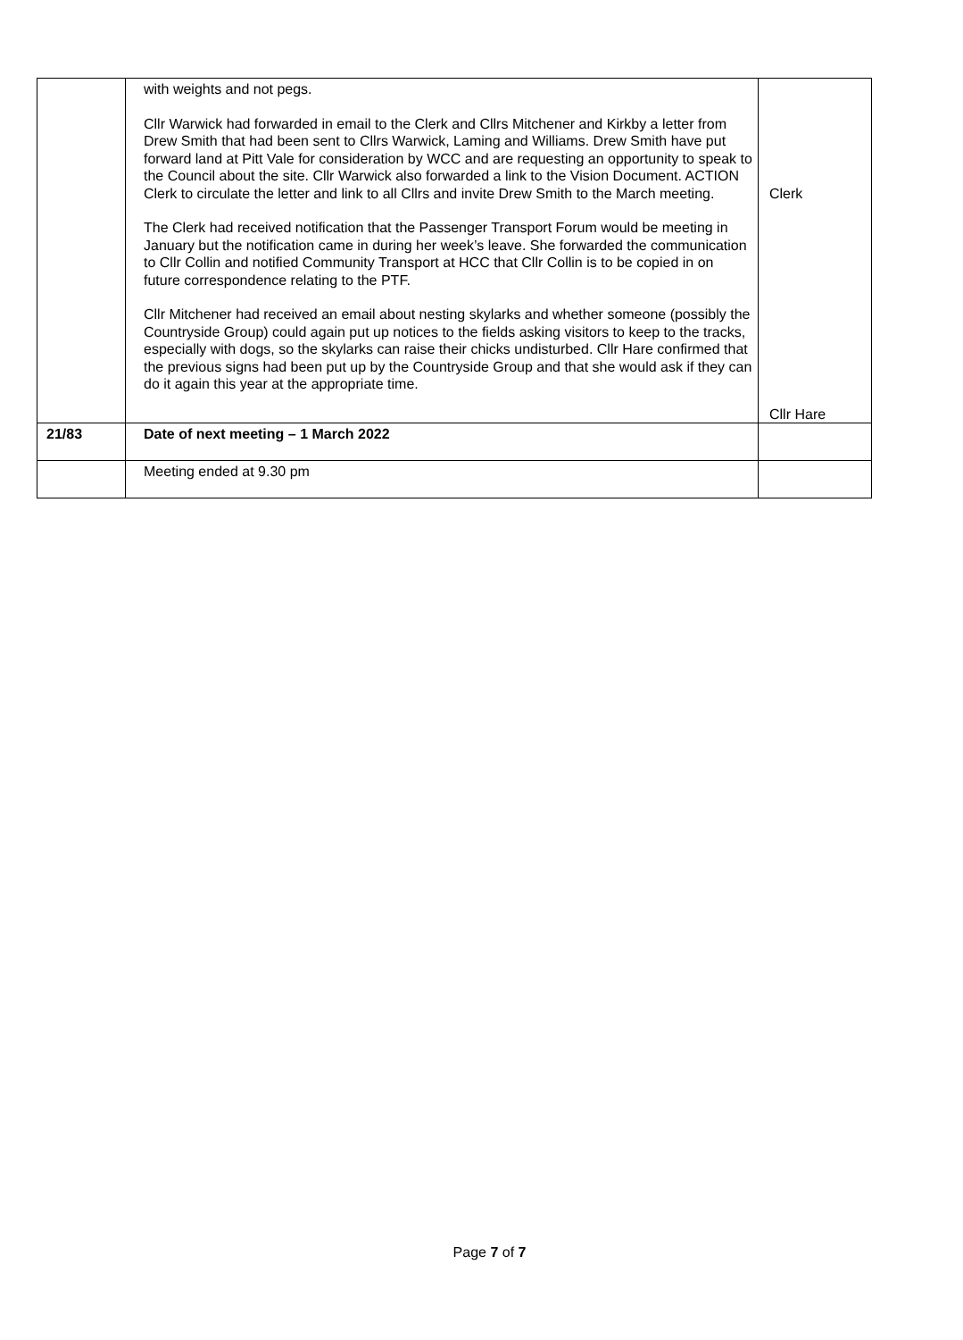| | with weights and not pegs. Cllr Warwick had forwarded in email to the Clerk and Cllrs Mitchener and Kirkby a letter from Drew Smith that had been sent to Cllrs Warwick, Laming and Williams. Drew Smith have put forward land at Pitt Vale for consideration by WCC and are requesting an opportunity to speak to the Council about the site. Cllr Warwick also forwarded a link to the Vision Document. ACTION Clerk to circulate the letter and link to all Cllrs and invite Drew Smith to the March meeting. The Clerk had received notification that the Passenger Transport Forum would be meeting in January but the notification came in during her week’s leave. She forwarded the communication to Cllr Collin and notified Community Transport at HCC that Cllr Collin is to be copied in on future correspondence relating to the PTF. Cllr Mitchener had received an email about nesting skylarks and whether someone (possibly the Countryside Group) could again put up notices to the fields asking visitors to keep to the tracks, especially with dogs, so the skylarks can raise their chicks undisturbed. Cllr Hare confirmed that the previous signs had been put up by the Countryside Group and that she would ask if they can do it again this year at the appropriate time. | Clerk Cllr Hare |
| 21/83 | Date of next meeting – 1 March 2022 | |
| | Meeting ended at 9.30 pm | |
Page 7 of 7